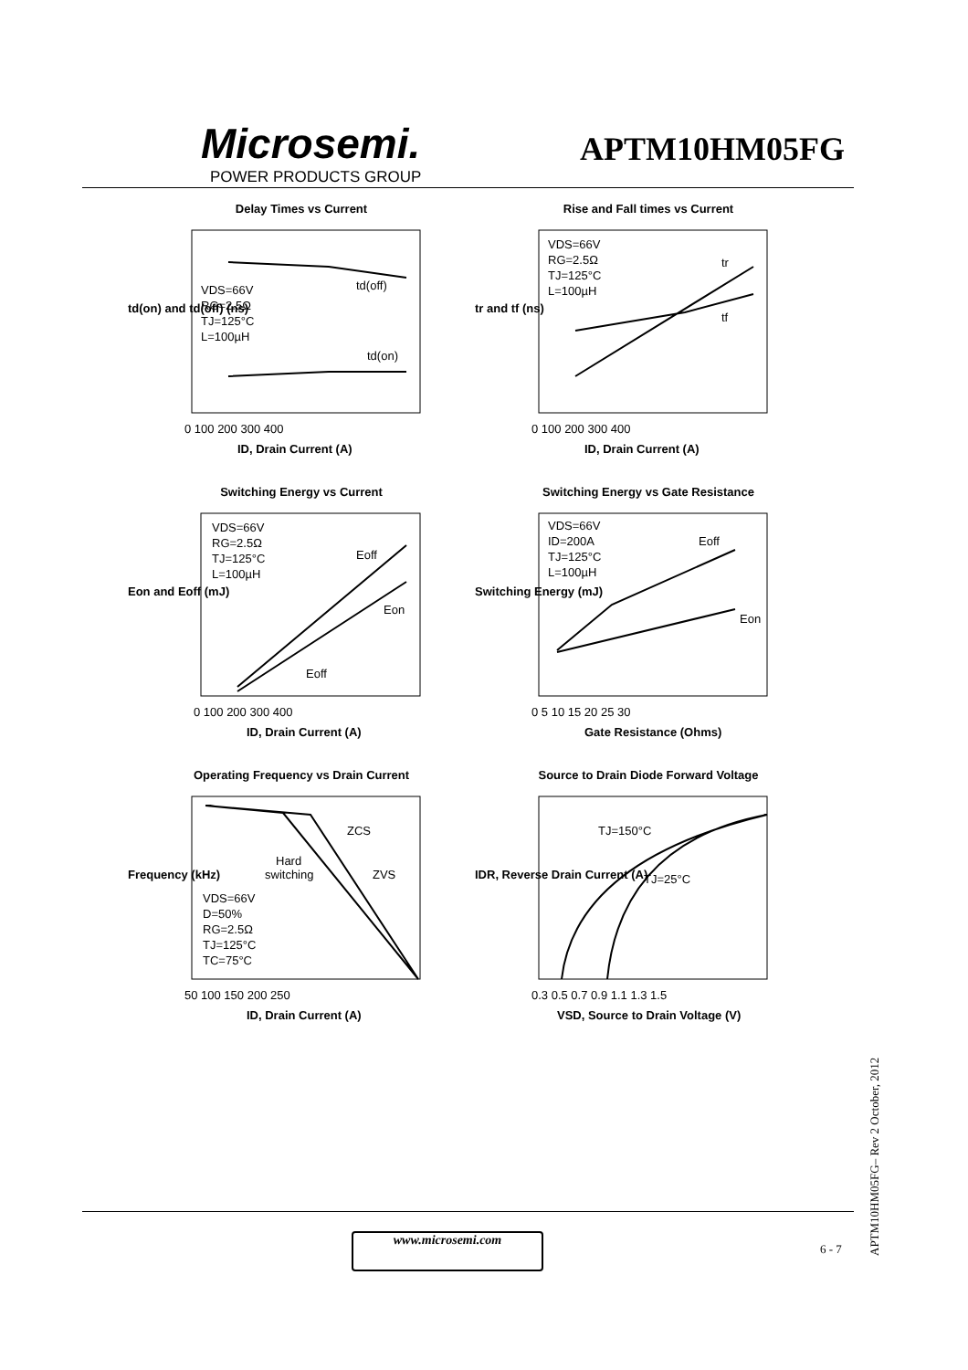Microsemi.
POWER PRODUCTS GROUP
APTM10HM05FG
Delay Times vs Current
td(off)
td(on)
VDS=66V
RG=2.5Ω
TJ=125°C
L=100µH
0 100 200 300 400
ID, Drain Current (A)
td(on) and td(off) (ns)
Rise and Fall times vs Current
tr
tf
VDS=66V
RG=2.5Ω
TJ=125°C
L=100µH
0 100 200 300 400
ID, Drain Current (A)
tr and tf (ns)
Switching Energy vs Current
Eoff
Eon
Eoff
VDS=66V
RG=2.5Ω
TJ=125°C
L=100µH
0 100 200 300 400
ID, Drain Current (A)
Eon and Eoff (mJ)
Switching Energy vs Gate Resistance
Eoff
Eon
VDS=66V
ID=200A
TJ=125°C
L=100µH
0 5 10 15 20 25 30
Gate Resistance (Ohms)
Switching Energy (mJ)
Operating Frequency vs Drain Current
ZCS
ZVS
Hard
switching
VDS=66V
D=50%
RG=2.5Ω
TJ=125°C
TC=75°C
50 100 150 200 250
ID, Drain Current (A)
Frequency (kHz)
Source to Drain Diode Forward Voltage
TJ=150°C
TJ=25°C
0.3 0.5 0.7 0.9 1.1 1.3 1.5
VSD, Source to Drain Voltage (V)
IDR, Reverse Drain Current (A)
www.microsemi.com
6 - 7
APTM10HM05FG– Rev 2 October, 2012